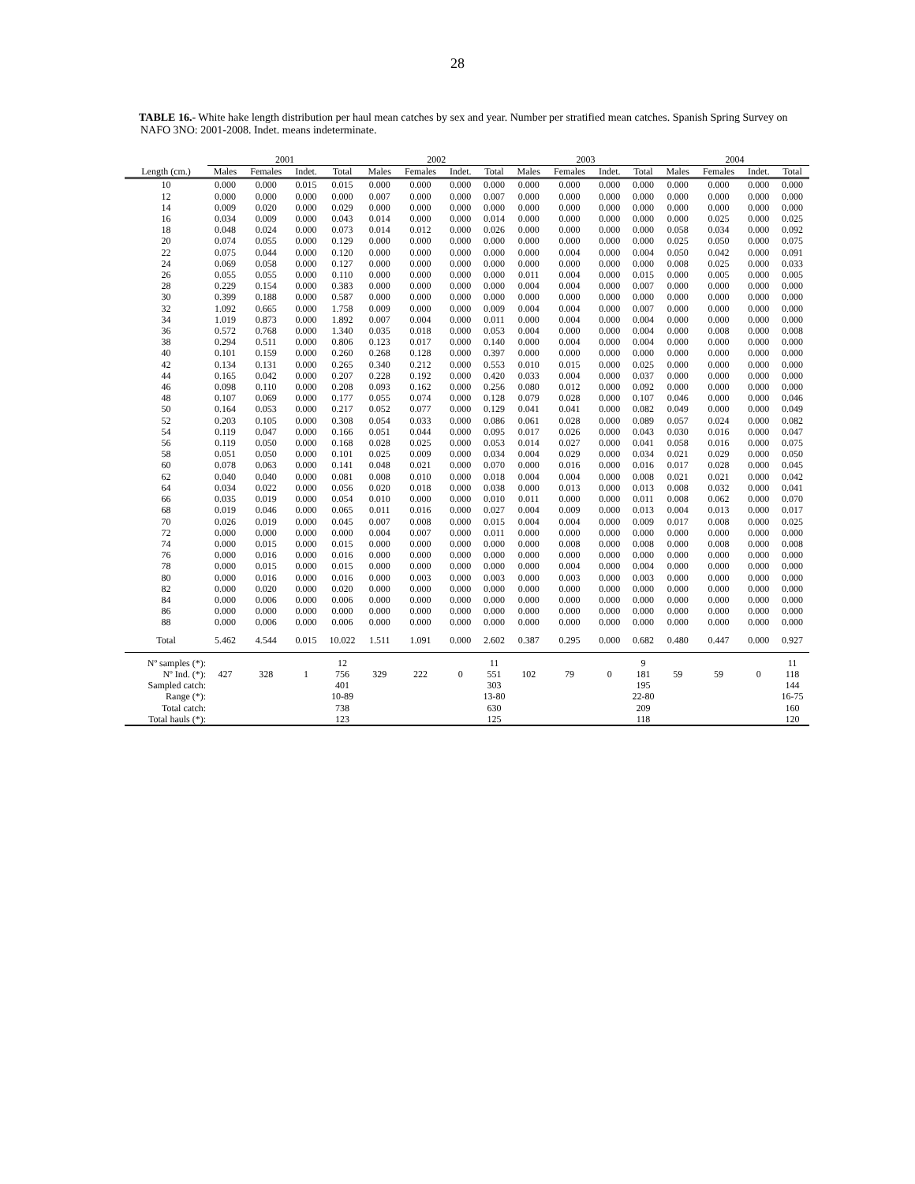28
TABLE 16.- White hake length distribution per haul mean catches by sex and year. Number per stratified mean catches. Spanish Spring Survey on NAFO 3NO: 2001-2008. Indet. means indeterminate.
| | 2001 | | | | 2002 | | | | 2003 | | | | 2004 | | | |
| --- | --- | --- | --- | --- | --- | --- | --- | --- | --- | --- | --- | --- | --- | --- | --- | --- |
| Length (cm.) | Males | Females | Indet. | Total | Males | Females | Indet. | Total | Males | Females | Indet. | Total | Males | Females | Indet. | Total |
| 10 | 0.000 | 0.000 | 0.015 | 0.015 | 0.000 | 0.000 | 0.000 | 0.000 | 0.000 | 0.000 | 0.000 | 0.000 | 0.000 | 0.000 | 0.000 | 0.000 |
| 12 | 0.000 | 0.000 | 0.000 | 0.000 | 0.007 | 0.000 | 0.000 | 0.007 | 0.000 | 0.000 | 0.000 | 0.000 | 0.000 | 0.000 | 0.000 | 0.000 |
| 14 | 0.009 | 0.020 | 0.000 | 0.029 | 0.000 | 0.000 | 0.000 | 0.000 | 0.000 | 0.000 | 0.000 | 0.000 | 0.000 | 0.000 | 0.000 | 0.000 |
| 16 | 0.034 | 0.009 | 0.000 | 0.043 | 0.014 | 0.000 | 0.000 | 0.014 | 0.000 | 0.000 | 0.000 | 0.000 | 0.000 | 0.025 | 0.000 | 0.025 |
| 18 | 0.048 | 0.024 | 0.000 | 0.073 | 0.014 | 0.012 | 0.000 | 0.026 | 0.000 | 0.000 | 0.000 | 0.000 | 0.058 | 0.034 | 0.000 | 0.092 |
| 20 | 0.074 | 0.055 | 0.000 | 0.129 | 0.000 | 0.000 | 0.000 | 0.000 | 0.000 | 0.000 | 0.000 | 0.000 | 0.025 | 0.050 | 0.000 | 0.075 |
| 22 | 0.075 | 0.044 | 0.000 | 0.120 | 0.000 | 0.000 | 0.000 | 0.000 | 0.000 | 0.004 | 0.000 | 0.004 | 0.050 | 0.042 | 0.000 | 0.091 |
| 24 | 0.069 | 0.058 | 0.000 | 0.127 | 0.000 | 0.000 | 0.000 | 0.000 | 0.000 | 0.000 | 0.000 | 0.000 | 0.008 | 0.025 | 0.000 | 0.033 |
| 26 | 0.055 | 0.055 | 0.000 | 0.110 | 0.000 | 0.000 | 0.000 | 0.000 | 0.011 | 0.004 | 0.000 | 0.015 | 0.000 | 0.005 | 0.000 | 0.005 |
| 28 | 0.229 | 0.154 | 0.000 | 0.383 | 0.000 | 0.000 | 0.000 | 0.000 | 0.004 | 0.004 | 0.000 | 0.007 | 0.000 | 0.000 | 0.000 | 0.000 |
| 30 | 0.399 | 0.188 | 0.000 | 0.587 | 0.000 | 0.000 | 0.000 | 0.000 | 0.000 | 0.000 | 0.000 | 0.000 | 0.000 | 0.000 | 0.000 | 0.000 |
| 32 | 1.092 | 0.665 | 0.000 | 1.758 | 0.009 | 0.000 | 0.000 | 0.009 | 0.004 | 0.004 | 0.000 | 0.007 | 0.000 | 0.000 | 0.000 | 0.000 |
| 34 | 1.019 | 0.873 | 0.000 | 1.892 | 0.007 | 0.004 | 0.000 | 0.011 | 0.000 | 0.004 | 0.000 | 0.004 | 0.000 | 0.000 | 0.000 | 0.000 |
| 36 | 0.572 | 0.768 | 0.000 | 1.340 | 0.035 | 0.018 | 0.000 | 0.053 | 0.004 | 0.000 | 0.000 | 0.004 | 0.000 | 0.008 | 0.000 | 0.008 |
| 38 | 0.294 | 0.511 | 0.000 | 0.806 | 0.123 | 0.017 | 0.000 | 0.140 | 0.000 | 0.004 | 0.000 | 0.004 | 0.000 | 0.000 | 0.000 | 0.000 |
| 40 | 0.101 | 0.159 | 0.000 | 0.260 | 0.268 | 0.128 | 0.000 | 0.397 | 0.000 | 0.000 | 0.000 | 0.000 | 0.000 | 0.000 | 0.000 | 0.000 |
| 42 | 0.134 | 0.131 | 0.000 | 0.265 | 0.340 | 0.212 | 0.000 | 0.553 | 0.010 | 0.015 | 0.000 | 0.025 | 0.000 | 0.000 | 0.000 | 0.000 |
| 44 | 0.165 | 0.042 | 0.000 | 0.207 | 0.228 | 0.192 | 0.000 | 0.420 | 0.033 | 0.004 | 0.000 | 0.037 | 0.000 | 0.000 | 0.000 | 0.000 |
| 46 | 0.098 | 0.110 | 0.000 | 0.208 | 0.093 | 0.162 | 0.000 | 0.256 | 0.080 | 0.012 | 0.000 | 0.092 | 0.000 | 0.000 | 0.000 | 0.000 |
| 48 | 0.107 | 0.069 | 0.000 | 0.177 | 0.055 | 0.074 | 0.000 | 0.128 | 0.079 | 0.028 | 0.000 | 0.107 | 0.046 | 0.000 | 0.000 | 0.046 |
| 50 | 0.164 | 0.053 | 0.000 | 0.217 | 0.052 | 0.077 | 0.000 | 0.129 | 0.041 | 0.041 | 0.000 | 0.082 | 0.049 | 0.000 | 0.000 | 0.049 |
| 52 | 0.203 | 0.105 | 0.000 | 0.308 | 0.054 | 0.033 | 0.000 | 0.086 | 0.061 | 0.028 | 0.000 | 0.089 | 0.057 | 0.024 | 0.000 | 0.082 |
| 54 | 0.119 | 0.047 | 0.000 | 0.166 | 0.051 | 0.044 | 0.000 | 0.095 | 0.017 | 0.026 | 0.000 | 0.043 | 0.030 | 0.016 | 0.000 | 0.047 |
| 56 | 0.119 | 0.050 | 0.000 | 0.168 | 0.028 | 0.025 | 0.000 | 0.053 | 0.014 | 0.027 | 0.000 | 0.041 | 0.058 | 0.016 | 0.000 | 0.075 |
| 58 | 0.051 | 0.050 | 0.000 | 0.101 | 0.025 | 0.009 | 0.000 | 0.034 | 0.004 | 0.029 | 0.000 | 0.034 | 0.021 | 0.029 | 0.000 | 0.050 |
| 60 | 0.078 | 0.063 | 0.000 | 0.141 | 0.048 | 0.021 | 0.000 | 0.070 | 0.000 | 0.016 | 0.000 | 0.016 | 0.017 | 0.028 | 0.000 | 0.045 |
| 62 | 0.040 | 0.040 | 0.000 | 0.081 | 0.008 | 0.010 | 0.000 | 0.018 | 0.004 | 0.004 | 0.000 | 0.008 | 0.021 | 0.021 | 0.000 | 0.042 |
| 64 | 0.034 | 0.022 | 0.000 | 0.056 | 0.020 | 0.018 | 0.000 | 0.038 | 0.000 | 0.013 | 0.000 | 0.013 | 0.008 | 0.032 | 0.000 | 0.041 |
| 66 | 0.035 | 0.019 | 0.000 | 0.054 | 0.010 | 0.000 | 0.000 | 0.010 | 0.011 | 0.000 | 0.000 | 0.011 | 0.008 | 0.062 | 0.000 | 0.070 |
| 68 | 0.019 | 0.046 | 0.000 | 0.065 | 0.011 | 0.016 | 0.000 | 0.027 | 0.004 | 0.009 | 0.000 | 0.013 | 0.004 | 0.013 | 0.000 | 0.017 |
| 70 | 0.026 | 0.019 | 0.000 | 0.045 | 0.007 | 0.008 | 0.000 | 0.015 | 0.004 | 0.004 | 0.000 | 0.009 | 0.017 | 0.008 | 0.000 | 0.025 |
| 72 | 0.000 | 0.000 | 0.000 | 0.000 | 0.004 | 0.007 | 0.000 | 0.011 | 0.000 | 0.000 | 0.000 | 0.000 | 0.000 | 0.000 | 0.000 | 0.000 |
| 74 | 0.000 | 0.015 | 0.000 | 0.015 | 0.000 | 0.000 | 0.000 | 0.000 | 0.000 | 0.008 | 0.000 | 0.008 | 0.000 | 0.008 | 0.000 | 0.008 |
| 76 | 0.000 | 0.016 | 0.000 | 0.016 | 0.000 | 0.000 | 0.000 | 0.000 | 0.000 | 0.000 | 0.000 | 0.000 | 0.000 | 0.000 | 0.000 | 0.000 |
| 78 | 0.000 | 0.015 | 0.000 | 0.015 | 0.000 | 0.000 | 0.000 | 0.000 | 0.000 | 0.004 | 0.000 | 0.004 | 0.000 | 0.000 | 0.000 | 0.000 |
| 80 | 0.000 | 0.016 | 0.000 | 0.016 | 0.000 | 0.003 | 0.000 | 0.003 | 0.000 | 0.003 | 0.000 | 0.003 | 0.000 | 0.000 | 0.000 | 0.000 |
| 82 | 0.000 | 0.020 | 0.000 | 0.020 | 0.000 | 0.000 | 0.000 | 0.000 | 0.000 | 0.000 | 0.000 | 0.000 | 0.000 | 0.000 | 0.000 | 0.000 |
| 84 | 0.000 | 0.006 | 0.000 | 0.006 | 0.000 | 0.000 | 0.000 | 0.000 | 0.000 | 0.000 | 0.000 | 0.000 | 0.000 | 0.000 | 0.000 | 0.000 |
| 86 | 0.000 | 0.000 | 0.000 | 0.000 | 0.000 | 0.000 | 0.000 | 0.000 | 0.000 | 0.000 | 0.000 | 0.000 | 0.000 | 0.000 | 0.000 | 0.000 |
| 88 | 0.000 | 0.006 | 0.000 | 0.006 | 0.000 | 0.000 | 0.000 | 0.000 | 0.000 | 0.000 | 0.000 | 0.000 | 0.000 | 0.000 | 0.000 | 0.000 |
| Total | 5.462 | 4.544 | 0.015 | 10.022 | 1.511 | 1.091 | 0.000 | 2.602 | 0.387 | 0.295 | 0.000 | 0.682 | 0.480 | 0.447 | 0.000 | 0.927 |
| Nº samples (*): | | | | 12 | | | | 11 | | | | 9 | | | | 11 |
| Nº Ind. (*): | 427 | 328 | 1 | 756 | 329 | 222 | 0 | 551 | 102 | 79 | 0 | 181 | 59 | 59 | 0 | 118 |
| Sampled catch: | | | | 401 | | | | 303 | | | | 195 | | | | 144 |
| Range (*): | | | | 10-89 | | | | 13-80 | | | | 22-80 | | | | 16-75 |
| Total catch: | | | | 738 | | | | 630 | | | | 209 | | | | 160 |
| Total hauls (*): | | | | 123 | | | | 125 | | | | 118 | | | | 120 |